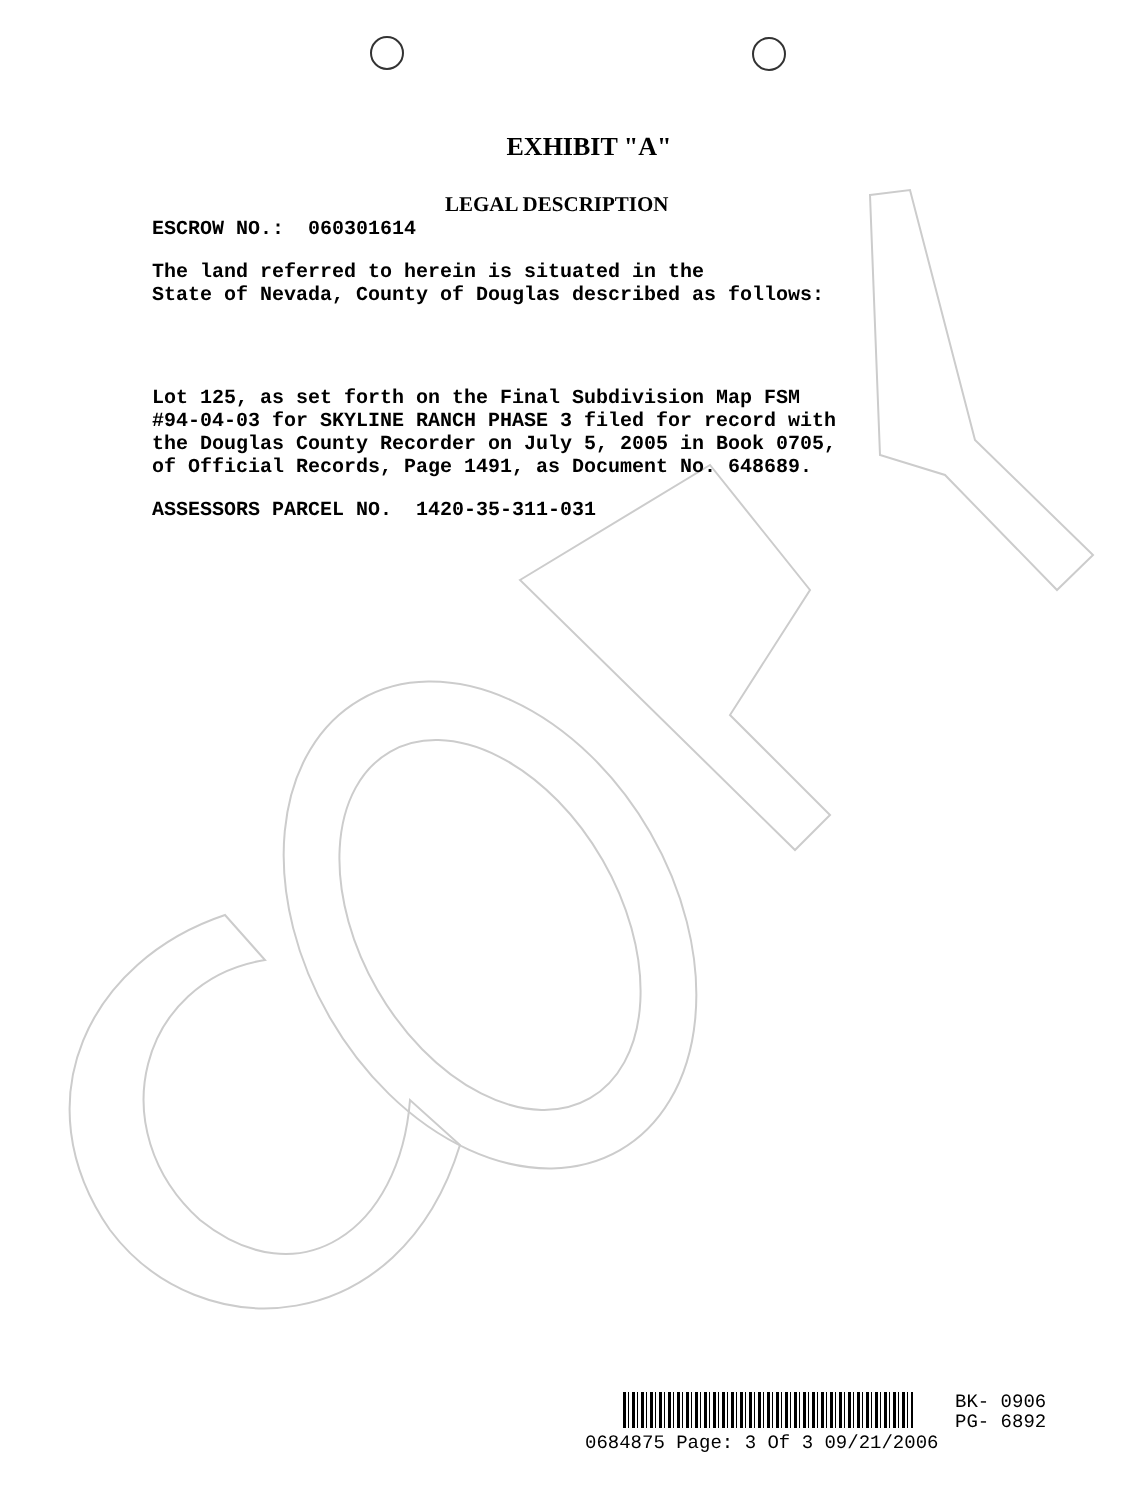EXHIBIT "A"
LEGAL DESCRIPTION
ESCROW NO.: 060301614
The land referred to herein is situated in the State of Nevada, County of Douglas described as follows:
Lot 125, as set forth on the Final Subdivision Map FSM #94-04-03 for SKYLINE RANCH PHASE 3 filed for record with the Douglas County Recorder on July 5, 2005 in Book 0705, of Official Records, Page 1491, as Document No. 648689.
ASSESSORS PARCEL NO. 1420-35-311-031
BK- 0906
PG- 6892
0684875 Page: 3 Of 3 09/21/2006